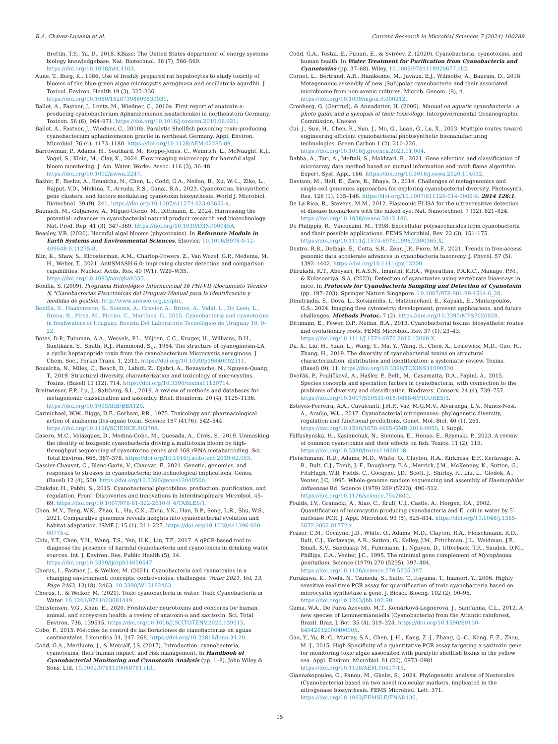R.A. Chávez-Luzanía et al. Current Research in Microbial Sciences 7 (2024) 100289
Brettin, T.S., Yu, D., 2018. KBase: The United States department of energy systems biology knowledgebase. Nat. Biotechnol. 36 (7), 566–569. https://doi.org/10.1038/nbt.4163.
Aune, T., Berg, K., 1986. Use of freshly prepared rat hepatocytes to study toxicity of blooms of the blue-green algae microcystis aeruginosa and oscillatoria agardhii. J. Toxicol. Environ. Health 19 (3), 325–336. https://doi.org/10.1080/15287398609530931.
Ballot, A., Fastner, J., Lentz, M., Wiedner, C., 2010a. First report of anatoxin-a-producing cyanobacterium Aphanizomenon issatschenkoi in northeastern Germany. Toxicon. 56 (6), 964–971. https://doi.org/10.1016/j.toxicon.2010.06.021.
Ballot, A., Fastner, J., Wiedner, C., 2010b. Paralytic Shellfish poisoning toxin-producing cyanobacterium aphanizomenon gracile in northeast Germany. Appl. Environ. Microbiol. 76 (4), 1173–1180. https://doi.org/10.1128/AEM.02285-09.
Barrowman, P., Adams, H., Southard, M., Hoppe-Jones, C., Weinrich, L., McNaught, K.J., Vogel, S., Klein, M., Clay, K., 2024. Flow imaging microscopy for harmful algal bloom monitoring. J. Am. Water. Works. Assoc. 116 (3), 36–48. https://doi.org/10.1002/awwa.2247.
Bashir, F., Bashir, A., Bouaïcha, N., Chen, L., Codd, G.A., Neilan, B., Xu, W.-L., Ziko, L., Rajput, V.D., Minkina, T., Arruda, R.S., Ganai, B.A., 2023. Cyanotoxins, biosynthetic gene clusters, and factors modulating cyanotoxin biosynthesis. World J. Microbiol. Biotechnol. 39 (9), 241. https://doi.org/10.1007/s11274-023-03652-x.
Baunach, M., Guljamow, A., Miguel-Gordo, M., Dittmann, E., 2024. Harnessing the potential: advances in cyanobacterial natural product research and biotechnology. Nat. Prod. Rep. 41 (3), 347–369. https://doi.org/10.1039/D3NP00045A.
Beasley, V.R. (2020). Harmful algal blooms (phycotoxins). In Reference Module in Earth Systems and Environmental Sciences. Elsevier. 10.1016/B978-0-12-409548-9.11275-8.
Blin, K., Shaw, S., Kloosterman, A.M., Charlop-Powers, Z., Van Wezel, G.P., Medema, M. H., Weber, T., 2021. AntiSMASH 6.0: improving cluster detection and comparison capabilities. Nucleic. Acids. Res. 49 (W1), W29–W35. https://doi.org/10.1093/nar/gkab335.
Bonilla, S. (2009). Programa Hidrológico Internacional 16 PHI-VII /Documento Técnico N °Cianobacterias Planctónicas del Uruguay Manual para la identificación y medidas de gestión. http://www.unesco.org.uy/phi.
Bonilla, S., Haakonsson, S., Somma, A., Gravier, A., Britos, A., Vidal, L., De León, L., Brena, B., Pírez, M., Piccini, C., Martínez, G., 2015. Cyanobacteria and cyanotoxins in freshwaters of Uruguay. Revista Del Laboratorio Tecnológico de Uruguay 10, 9–22.
Botes, D.P., Tuinman, A.A., Wessels, P.L., Viljoen, C.C., Kruger, H., Williams, D.H., Santikarn, S., Smith, R.J., Hammond, S.J., 1984. The structure of cyanoginosin-LA, a cyclic heptapeptide toxin from the cyanobacterium Microcystis aeruginosa. J. Chem. Soc., Perkin Trans. 1, 2311. https://doi.org/10.1039/p19840002311.
Bouaïcha, N., Miles, C., Beach, D., Labidi, Z., Djabri, A., Benayache, N., Nguyen-Quang, T., 2019. Structural diversity, characterization and toxicology of microcystins. Toxins. (Basel) 11 (12), 714. https://doi.org/10.3390/toxins11120714.
Breitwieser, F.P., Lu, J., Salzberg, S.L., 2019. A review of methods and databases for metagenomic classification and assembly. Brief. Bioinform. 20 (4), 1125–1136. https://doi.org/10.1093/BIB/BBX120.
Carmichael, W.W., Biggs, D.F., Gorham, P.R., 1975. Toxicology and pharmacological action of anabaena flos-aquae toxin. Science 187 (4176), 542–544. https://doi.org/10.1126/SCIENCE.803708.
Casero, M.C., Velázquez, D., Medina-Cobo, M., Quesada, A., Cirés, S., 2019. Unmasking the identity of toxigenic cyanobacteria driving a multi-toxin bloom by high-throughput sequencing of cyanotoxins genes and 16S rRNA metabarcoding. Sci. Total Environ. 665, 367–378. https://doi.org/10.1016/j.scitotenv.2019.02.083.
Cassier-Chauvat, C., Blanc-Garin, V., Chauvat, F., 2021. Genetic, genomics, and responses to stresses in cyanobacteria: biotechnological implications. Genes. (Basel) 12 (4), 500. https://doi.org/10.3390/genes12040500.
Chakdar, H., Pabbi, S., 2015. Cyanobacterial phycobilins: production, purification, and regulation. Front. Discoveries and Innovations in Interdisciplinary Microbiol. 45–69. https://doi.org/10.1007/978-81-322-2610-9_4/TABLES/1.
Chen, M.Y., Teng, W.K., Zhao, L., Hu, C.X., Zhou, Y.K., Han, B.P., Song, L.R., Shu, W.S., 2021. Comparative genomics reveals insights into cyanobacterial evolution and habitat adaptation. ISME J. 15 (1), 211–227. https://doi.org/10.1038/s41396-020-00775-z.
Chiu, Y.T., Chen, Y.H., Wang, T.S., Yen, H.K., Lin, T.F., 2017. A qPCR-based tool to diagnose the presence of harmful cyanobacteria and cyanotoxins in drinking water sources. Int. J. Environ. Res. Public Health (5), 14. https://doi.org/10.3390/ijerph14050547.
Chorus, I., Fastner, J., & Welker, M. (2021). Cyanobacteria and cyanotoxins in a changing environment: concepts, controversies, challenges. Water 2021, Vol. 13, Page 2463, 13(18), 2463. 10.3390/W13182463.
Chorus, I., & Welker, M. (2021). Toxic cyanobacteria in water. Toxic Cyanobacteria in Water. 10.1201/9781003081449.
Christensen, V.G., Khan, E., 2020. Freshwater neurotoxins and concerns for human, animal, and ecosystem health: a review of anatoxin-a and saxitoxin. Sci. Total Environ. 736, 139515. https://doi.org/10.1016/J.SCITOTENV.2020.139515.
Cobo, F., 2015. Métodos de control de las floraciones de cianobacterias en aguas continentales. Limnetica 34, 247–268. https://doi.org/10.23818/limn.34.20.
Codd, G.A., Meriluoto, J., & Metcalf, J.S. (2017). Introduction: cyanobacteria, cyanotoxins, their human impact, and risk management. In Handbook of Cyanobacterial Monitoring and Cyanotoxin Analysis (pp. 1–8). John Wiley & Sons, Ltd. 10.1002/9781119068761.ch1.
Codd, G.A., Testai, E., Funari, E., & Svirčev, Z. (2020). Cyanobacteria, cyanotoxins, and human health. In Water Treatment for Purification from Cyanobacteria and Cyanotoxins (pp. 37–68). Wiley. 10.1002/9781118928677.ch2.
Cornet, L., Bertrand, A.R., Hanikenne, M., Javaux, E.J., Wilmotte, A., Baurain, D., 2018. Metagenomic assembly of new (Sub)polar cyanobacteria and their associated microbiome from non-axenic cultures. Microb. Genom. (9), 4. https://doi.org/10.1099/mgen.0.000212.
Cronberg, G. (Gertrud), & Annadotter, H. (2006). Manual on aquatic cyanobacteria : a photo guide and a synopsis of their toxicology. Intergovernmental Oceanographic Commission, Unesco.
Cui, J., Sun, H., Chen, R., Sun, J., Mo, G., Luan, G., Lu, X., 2023. Multiple routes toward engineering efficient cyanobacterial photosynthetic biomanufacturing technologies. Green Carbon 1 (2), 210–226. https://doi.org/10.1016/j.greenca.2023.11.004.
Dabba, A., Tari, A., Meftali, S., Mokhtari, R., 2021. Gene selection and classification of microarray data method based on mutual information and moth flame algorithm. Expert. Syst. Appl. 166. https://doi.org/10.1016/j.eswa.2020.114012.
Davison, M., Hall, E., Zare, R., Bhaya, D., 2014. Challenges of metagenomics and single-cell genomics approaches for exploring cyanobacterial diversity. Photosynth. Res. 126 (1), 135–146. https://doi.org/10.1007/S11120-014-0066-9. 2014 126:1.
De La Rica, R., Stevens, M.M., 2012. Plasmonic ELISA for the ultrasensitive detection of disease biomarkers with the naked eye. Nat. Nanotechnol. 7 (12), 821–824. https://doi.org/10.1038/nnano.2012.186.
De Philippis, R., Vincenzini, M., 1998. Exocellular polysaccharides from cyanobacteria and their possible applications. FEMS Microbiol. Rev. 22 (3), 151–175. https://doi.org/10.1111/J.1574-6976.1998.TB00365.X.
Dextro, R.B., Delbaje, E., Cotta, S.R., Zehr, J.P., Fiore, M.F., 2021. Trends in free-access genomic data accelerate advances in cyanobacteria taxonomy. J. Phycol. 57 (5), 1392–1402. https://doi.org/10.1111/jpy.13200.
Dilrukshi, K.T., Abeysiri, H.A.S.N., Imanthi, K.P.A., Wijerathna, P.A.K.C., Manage, P.M., & Kulasooriya, S.A. (2023). Detection of cyanotoxins using vertebrate bioassays in mice. In Protocols for Cyanobacteria Sampling and Detection of Cyanotoxin (pp. 197–203). Springer Nature Singapore. 10.1007/978-981-99-4514-6_28.
Dimitriadis, S., Dova, L., Kotsianidis, I., Hatzimichael, E., Kapsali, E., Markopoulos, G.S., 2024. Imaging flow cytometry: development, present applications, and future challenges. Methods Protoc. 7 (2). https://doi.org/10.3390/MPS7020028.
Dittmann, E., Fewer, D.P., Neilan, B.A., 2013. Cyanobacterial toxins: biosynthetic routes and evolutionary roots. FEMS Microbiol. Rev. 37 (1), 23–43. https://doi.org/10.1111/J.1574-6976.2012.12000.X.
Du, X., Liu, H., Yuan, L., Wang, Y., Ma, Y., Wang, R., Chen, X., Losiewicz, M.D., Guo, H., Zhang, H., 2019. The diversity of cyanobacterial toxins on structural characterization, distribution and identification: a systematic review. Toxins. (Basel) (9), 11. https://doi.org/10.3390/TOXINS11090530.
Dvořák, P., Poulíčková, A., Hašler, P., Belli, M., Casamatta, D.A., Papini, A., 2015. Species concepts and speciation factors in cyanobacteria, with connection to the problems of diversity and classification. Biodivers. Conserv. 24 (4), 739–757. https://doi.org/10.1007/S10531-015-0888-6/FIGURES/3.
Esteves-Ferreira, A.A., Cavalcanti, J.H.F., Vaz, M.G.M.V., Alvarenga, L.V., Nunes-Nesi, A., Araújo, W.L., 2017. Cyanobacterial nitrogenases: phylogenetic diversity, regulation and functional predictions. Genet. Mol. Biol. 40 (1), 261. https://doi.org/10.1590/1678-4685-GMB-2016-0050, 1 Suppl.
Falfushynska, H., Kasianchuk, N., Siemens, E., Henao, E., Rzymski, P., 2023. A review of common cyanotoxins and their effects on fish. Toxics. 11 (2), 118. https://doi.org/10.3390/toxics11020118.
Fleischmann, R.D., Adams, M.D., White, O., Clayton, R.A., Kirkness, E.F., Kerlavage, A. R., Bult, C.J., Tomb, J.-F., Dougherty, B.A., Merrick, J.M., McKenney, K., Sutton, G., FitzHugh, Will, Fields, C., Gocayne, J.D., Scott, J., Shirley, R., Liu, L., Glodek, A., Venter, J.C, 1995. Whole-genome random sequencing and assembly of Haemophilus influenzae Rd. Science (1979) 269 (5223), 496–512. https://doi.org/10.1126/science.7542800.
Foulds, I.V., Granacki, A., Xiao, C., Krull, U.J., Castle, A., Horgen, P.A., 2002. Quantification of microcystin-producing cyanobacteria and E. coli in water by 5′-nuclease PCR. J. Appl. Microbiol. 93 (5), 825–834. https://doi.org/10.1046/j.1365-2672.2002.01772.x.
Fraser, C.M., Gocayne, J.D., White, O., Adams, M.D., Clayton, R.A., Fleischmann, R.D., Bult, C.J., Kerlavage, A.R., Sutton, G., Kelley, J.M., Fritchman, J.L., Weidman, J.F., Small, K.V., Sandusky, M., Fuhrmann, J., Nguyen, D., Utterback, T.R., Saudek, D.M., Phillips, C.A., Venter, J.C., 1995. The minimal gene complement of Mycoplasma genitalium. Science (1979) 270 (5235), 397–404. https://doi.org/10.1126/science.270.5235.397.
Furukawa, K., Noda, N., Tsuneda, S., Saito, T., Itayama, T., Inamori, Y., 2006. Highly sensitive real-time PCR assay for quantification of toxic cyanobacteria based on microcystin synthetase a gene. J. Biosci. Bioeng. 102 (2), 90–96. https://doi.org/10.1263/jbb.102.90.
Gama, W.A., De Paiva Azevedo, M.T., Komárková-Legnerová, J., Sant'anna, C.L., 2012. A new species of Lemmermanniella (Cyanobacteria) from the Atlantic rainforest, Brazil. Braz. J. Bot. 35 (4), 319–324. https://doi.org/10.1590/S0100-84042012000400005.
Gao, Y., Yu, R.-C., Murray, S.A., Chen, J.-H., Kang, Z.-J., Zhang, Q.-C., Kong, F.-Z., Zhou, M.-J., 2015. High Specificity of a quantitative PCR assay targeting a saxitoxin gene for monitoring toxic algae associated with paralytic shellfish toxins in the yellow sea. Appl. Environ. Microbiol. 81 (20), 6973–6981. https://doi.org/10.1128/AEM.00417-15.
Giannakopoulos, C., Panou, M., Gkelis, S., 2024. Phylogenetic analysis of Nostocales (Cyanobacteria) based on two novel molecular markers, implicated in the nitrogenase biosynthesis. FEMS Microbiol. Lett. 371. https://doi.org/10.1093/FEMSLE/FNAD136.
15